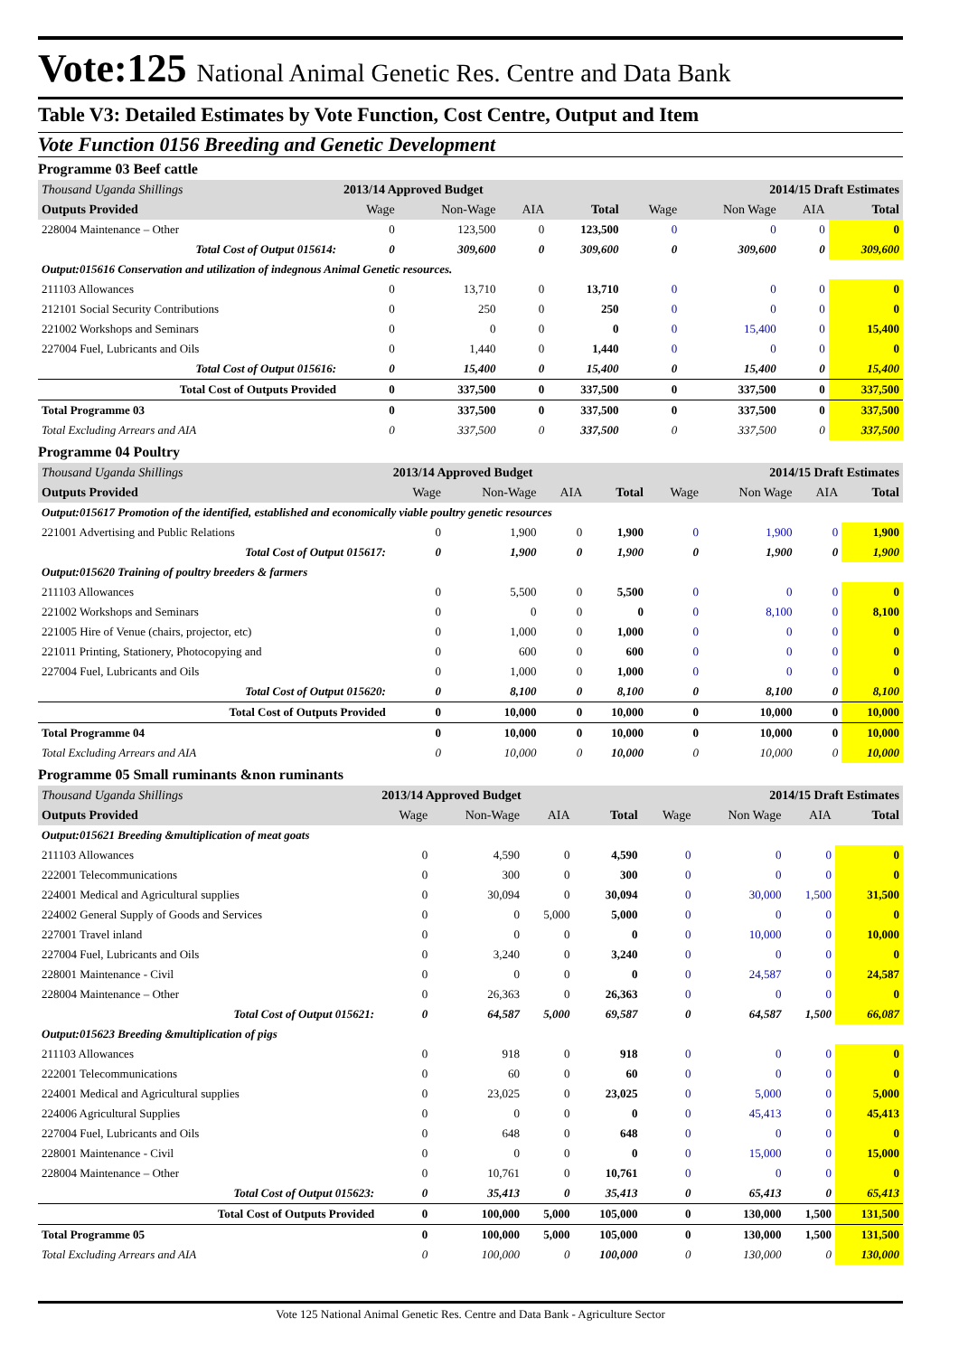Vote:125 National Animal Genetic Res. Centre and Data Bank
Table V3: Detailed Estimates by Vote Function, Cost Centre, Output and Item
Vote Function 0156 Breeding and Genetic Development
Programme 03 Beef cattle
| Thousand Uganda Shillings | 2013/14 Approved Budget | | | | 2014/15 Draft Estimates | | | |
| Outputs Provided | Wage | Non-Wage | AIA | Total | Wage | Non Wage | AIA | Total |
| 228004 Maintenance – Other | 0 | 123,500 | 0 | 123,500 | 0 | 0 | 0 | 0 |
| Total Cost of Output 015614: | 0 | 309,600 | 0 | 309,600 | 0 | 309,600 | 0 | 309,600 |
| Output:015616 Conservation and utilization of indegnous Animal Genetic resources. | | | | | | | | |
| 211103 Allowances | 0 | 13,710 | 0 | 13,710 | 0 | 0 | 0 | 0 |
| 212101 Social Security Contributions | 0 | 250 | 0 | 250 | 0 | 0 | 0 | 0 |
| 221002 Workshops and Seminars | 0 | 0 | 0 | 0 | 0 | 15,400 | 0 | 15,400 |
| 227004 Fuel, Lubricants and Oils | 0 | 1,440 | 0 | 1,440 | 0 | 0 | 0 | 0 |
| Total Cost of Output 015616: | 0 | 15,400 | 0 | 15,400 | 0 | 15,400 | 0 | 15,400 |
| Total Cost of Outputs Provided | 0 | 337,500 | 0 | 337,500 | 0 | 337,500 | 0 | 337,500 |
| Total Programme 03 | 0 | 337,500 | 0 | 337,500 | 0 | 337,500 | 0 | 337,500 |
| Total Excluding Arrears and AIA | 0 | 337,500 | 0 | 337,500 | 0 | 337,500 | 0 | 337,500 |
Programme 04 Poultry
| Thousand Uganda Shillings | 2013/14 Approved Budget | | | | 2014/15 Draft Estimates | | | |
| Outputs Provided | Wage | Non-Wage | AIA | Total | Wage | Non Wage | AIA | Total |
| Output:015617 Promotion of the identified, established and economically viable poultry genetic resources | | | | | | | | |
| 221001 Advertising and Public Relations | 0 | 1,900 | 0 | 1,900 | 0 | 1,900 | 0 | 1,900 |
| Total Cost of Output 015617: | 0 | 1,900 | 0 | 1,900 | 0 | 1,900 | 0 | 1,900 |
| Output:015620 Training of poultry breeders & farmers | | | | | | | | |
| 211103 Allowances | 0 | 5,500 | 0 | 5,500 | 0 | 0 | 0 | 0 |
| 221002 Workshops and Seminars | 0 | 0 | 0 | 0 | 0 | 8,100 | 0 | 8,100 |
| 221005 Hire of Venue (chairs, projector, etc) | 0 | 1,000 | 0 | 1,000 | 0 | 0 | 0 | 0 |
| 221011 Printing, Stationery, Photocopying and | 0 | 600 | 0 | 600 | 0 | 0 | 0 | 0 |
| 227004 Fuel, Lubricants and Oils | 0 | 1,000 | 0 | 1,000 | 0 | 0 | 0 | 0 |
| Total Cost of Output 015620: | 0 | 8,100 | 0 | 8,100 | 0 | 8,100 | 0 | 8,100 |
| Total Cost of Outputs Provided | 0 | 10,000 | 0 | 10,000 | 0 | 10,000 | 0 | 10,000 |
| Total Programme 04 | 0 | 10,000 | 0 | 10,000 | 0 | 10,000 | 0 | 10,000 |
| Total Excluding Arrears and AIA | 0 | 10,000 | 0 | 10,000 | 0 | 10,000 | 0 | 10,000 |
Programme 05 Small ruminants &non ruminants
| Thousand Uganda Shillings | 2013/14 Approved Budget | | | | 2014/15 Draft Estimates | | | |
| Outputs Provided | Wage | Non-Wage | AIA | Total | Wage | Non Wage | AIA | Total |
| Output:015621 Breeding &multiplication of meat goats | | | | | | | | |
| 211103 Allowances | 0 | 4,590 | 0 | 4,590 | 0 | 0 | 0 | 0 |
| 222001 Telecommunications | 0 | 300 | 0 | 300 | 0 | 0 | 0 | 0 |
| 224001 Medical and Agricultural supplies | 0 | 30,094 | 0 | 30,094 | 0 | 30,000 | 1,500 | 31,500 |
| 224002 General Supply of Goods and Services | 0 | 0 | 5,000 | 5,000 | 0 | 0 | 0 | 0 |
| 227001 Travel inland | 0 | 0 | 0 | 0 | 0 | 10,000 | 0 | 10,000 |
| 227004 Fuel, Lubricants and Oils | 0 | 3,240 | 0 | 3,240 | 0 | 0 | 0 | 0 |
| 228001 Maintenance - Civil | 0 | 0 | 0 | 0 | 0 | 24,587 | 0 | 24,587 |
| 228004 Maintenance – Other | 0 | 26,363 | 0 | 26,363 | 0 | 0 | 0 | 0 |
| Total Cost of Output 015621: | 0 | 64,587 | 5,000 | 69,587 | 0 | 64,587 | 1,500 | 66,087 |
| Output:015623 Breeding &multiplication of pigs | | | | | | | | |
| 211103 Allowances | 0 | 918 | 0 | 918 | 0 | 0 | 0 | 0 |
| 222001 Telecommunications | 0 | 60 | 0 | 60 | 0 | 0 | 0 | 0 |
| 224001 Medical and Agricultural supplies | 0 | 23,025 | 0 | 23,025 | 0 | 5,000 | 0 | 5,000 |
| 224006 Agricultural Supplies | 0 | 0 | 0 | 0 | 0 | 45,413 | 0 | 45,413 |
| 227004 Fuel, Lubricants and Oils | 0 | 648 | 0 | 648 | 0 | 0 | 0 | 0 |
| 228001 Maintenance - Civil | 0 | 0 | 0 | 0 | 0 | 15,000 | 0 | 15,000 |
| 228004 Maintenance – Other | 0 | 10,761 | 0 | 10,761 | 0 | 0 | 0 | 0 |
| Total Cost of Output 015623: | 0 | 35,413 | 0 | 35,413 | 0 | 65,413 | 0 | 65,413 |
| Total Cost of Outputs Provided | 0 | 100,000 | 5,000 | 105,000 | 0 | 130,000 | 1,500 | 131,500 |
| Total Programme 05 | 0 | 100,000 | 5,000 | 105,000 | 0 | 130,000 | 1,500 | 131,500 |
| Total Excluding Arrears and AIA | 0 | 100,000 | 0 | 100,000 | 0 | 130,000 | 0 | 130,000 |
Vote 125 National Animal Genetic Res. Centre and Data Bank - Agriculture Sector